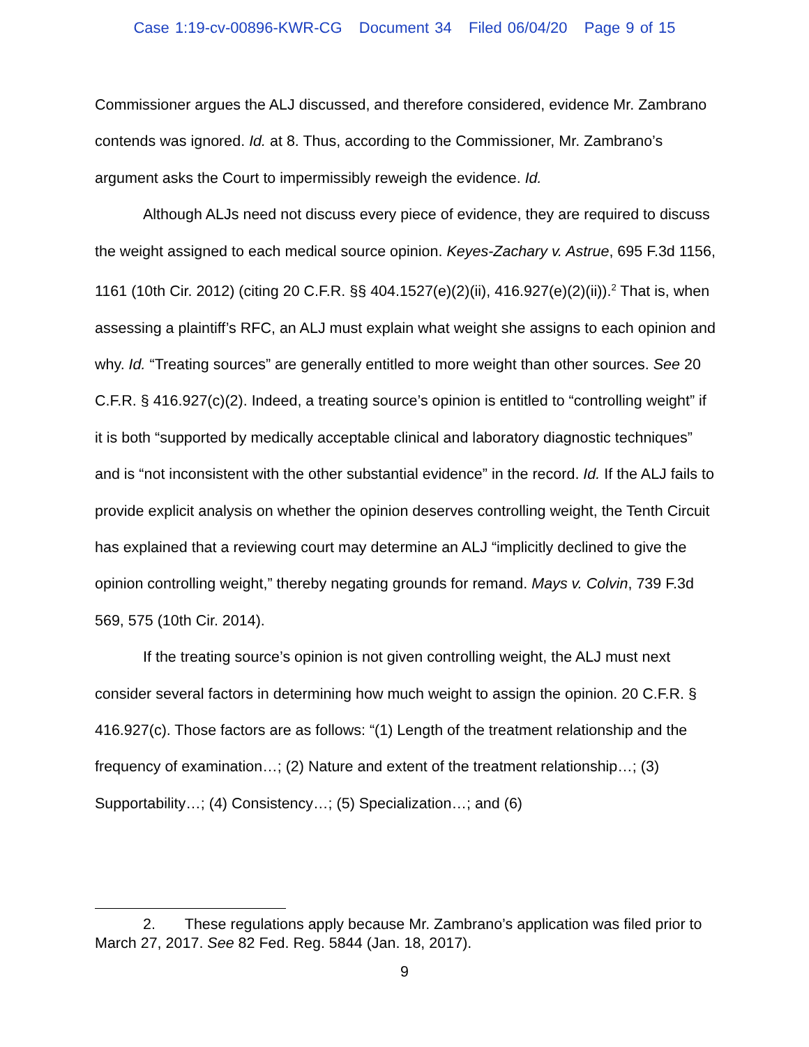Case 1:19-cv-00896-KWR-CG Document 34 Filed 06/04/20 Page 9 of 15
Commissioner argues the ALJ discussed, and therefore considered, evidence Mr. Zambrano contends was ignored. Id. at 8. Thus, according to the Commissioner, Mr. Zambrano’s argument asks the Court to impermissibly reweigh the evidence. Id.
Although ALJs need not discuss every piece of evidence, they are required to discuss the weight assigned to each medical source opinion. Keyes-Zachary v. Astrue, 695 F.3d 1156, 1161 (10th Cir. 2012) (citing 20 C.F.R. §§ 404.1527(e)(2)(ii), 416.927(e)(2)(ii)).<sup>2</sup> That is, when assessing a plaintiff’s RFC, an ALJ must explain what weight she assigns to each opinion and why. Id. “Treating sources” are generally entitled to more weight than other sources. See 20 C.F.R. § 416.927(c)(2). Indeed, a treating source’s opinion is entitled to “controlling weight” if it is both “supported by medically acceptable clinical and laboratory diagnostic techniques” and is “not inconsistent with the other substantial evidence” in the record. Id. If the ALJ fails to provide explicit analysis on whether the opinion deserves controlling weight, the Tenth Circuit has explained that a reviewing court may determine an ALJ “implicitly declined to give the opinion controlling weight,” thereby negating grounds for remand. Mays v. Colvin, 739 F.3d 569, 575 (10th Cir. 2014).
If the treating source’s opinion is not given controlling weight, the ALJ must next consider several factors in determining how much weight to assign the opinion. 20 C.F.R. § 416.927(c). Those factors are as follows: “(1) Length of the treatment relationship and the frequency of examination…; (2) Nature and extent of the treatment relationship…; (3) Supportability…; (4) Consistency…; (5) Specialization…; and (6)
2. These regulations apply because Mr. Zambrano’s application was filed prior to March 27, 2017. See 82 Fed. Reg. 5844 (Jan. 18, 2017).
9